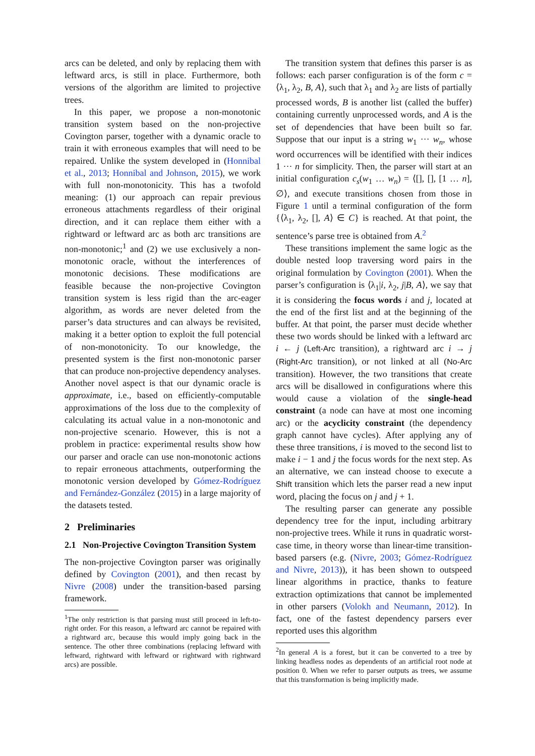arcs can be deleted, and only by replacing them with leftward arcs, is still in place. Furthermore, both versions of the algorithm are limited to projective trees.
In this paper, we propose a non-monotonic transition system based on the non-projective Covington parser, together with a dynamic oracle to train it with erroneous examples that will need to be repaired. Unlike the system developed in (Honnibal et al., 2013; Honnibal and Johnson, 2015), we work with full non-monotonicity. This has a twofold meaning: (1) our approach can repair previous erroneous attachments regardless of their original direction, and it can replace them either with a rightward or leftward arc as both arc transitions are non-monotonic;<sup>1</sup> and (2) we use exclusively a non-monotonic oracle, without the interferences of monotonic decisions. These modifications are feasible because the non-projective Covington transition system is less rigid than the arc-eager algorithm, as words are never deleted from the parser’s data structures and can always be revisited, making it a better option to exploit the full potencial of non-monotonicity. To our knowledge, the presented system is the first non-monotonic parser that can produce non-projective dependency analyses. Another novel aspect is that our dynamic oracle is approximate, i.e., based on efficiently-computable approximations of the loss due to the complexity of calculating its actual value in a non-monotonic and non-projective scenario. However, this is not a problem in practice: experimental results show how our parser and oracle can use non-monotonic actions to repair erroneous attachments, outperforming the monotonic version developed by Gómez-Rodríguez and Fernández-González (2015) in a large majority of the datasets tested.
2 Preliminaries
2.1 Non-Projective Covington Transition System
The non-projective Covington parser was originally defined by Covington (2001), and then recast by Nivre (2008) under the transition-based parsing framework.
<sup>1</sup> The only restriction is that parsing must still proceed in left-to-right order. For this reason, a leftward arc cannot be repaired with a rightward arc, because this would imply going back in the sentence. The other three combinations (replacing leftward with leftward, rightward with leftward or rightward with rightward arcs) are possible.
The transition system that defines this parser is as follows: each parser configuration is of the form c = ⟨λ<sub>1</sub>, λ<sub>2</sub>, B, A⟩, such that λ<sub>1</sub> and λ<sub>2</sub> are lists of partially processed words, B is another list (called the buffer) containing currently unprocessed words, and A is the set of dependencies that have been built so far. Suppose that our input is a string w<sub>1</sub> ··· w<sub>n</sub>, whose word occurrences will be identified with their indices 1 ··· n for simplicity. Then, the parser will start at an initial configuration c<sub>s</sub>(w<sub>1</sub> … w<sub>n</sub>) = ⟨[], [], [1 … n], ∅⟩, and execute transitions chosen from those in Figure 1 until a terminal configuration of the form {⟨λ<sub>1</sub>, λ<sub>2</sub>, [], A⟩ ∈ C} is reached. At that point, the sentence’s parse tree is obtained from A.<sup>2</sup>
These transitions implement the same logic as the double nested loop traversing word pairs in the original formulation by Covington (2001). When the parser’s configuration is ⟨λ<sub>1</sub>|i, λ<sub>2</sub>, j|B, A⟩, we say that it is considering the focus words i and j, located at the end of the first list and at the beginning of the buffer. At that point, the parser must decide whether these two words should be linked with a leftward arc i ← j (Left-Arc transition), a rightward arc i → j (Right-Arc transition), or not linked at all (No-Arc transition). However, the two transitions that create arcs will be disallowed in configurations where this would cause a violation of the single-head constraint (a node can have at most one incoming arc) or the acyclicity constraint (the dependency graph cannot have cycles). After applying any of these three transitions, i is moved to the second list to make i − 1 and j the focus words for the next step. As an alternative, we can instead choose to execute a Shift transition which lets the parser read a new input word, placing the focus on j and j + 1.
The resulting parser can generate any possible dependency tree for the input, including arbitrary non-projective trees. While it runs in quadratic worst-case time, in theory worse than linear-time transition-based parsers (e.g. (Nivre, 2003; Gómez-Rodríguez and Nivre, 2013)), it has been shown to outspeed linear algorithms in practice, thanks to feature extraction optimizations that cannot be implemented in other parsers (Volokh and Neumann, 2012). In fact, one of the fastest dependency parsers ever reported uses this algorithm
<sup>2</sup> In general A is a forest, but it can be converted to a tree by linking headless nodes as dependents of an artificial root node at position 0. When we refer to parser outputs as trees, we assume that this transformation is being implicitly made.